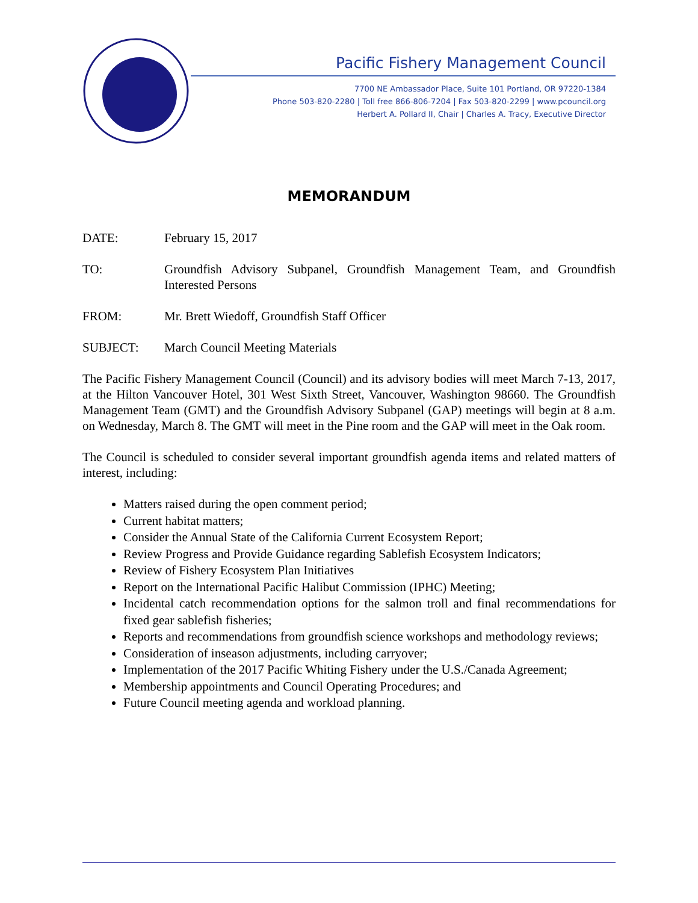Pacific Fishery Management Council
7700 NE Ambassador Place, Suite 101 Portland, OR 97220-1384
Phone 503-820-2280 | Toll free 866-806-7204 | Fax 503-820-2299 | www.pcouncil.org
Herbert A. Pollard II, Chair | Charles A. Tracy, Executive Director
MEMORANDUM
DATE: February 15, 2017
TO: Groundfish Advisory Subpanel, Groundfish Management Team, and Groundfish Interested Persons
FROM: Mr. Brett Wiedoff, Groundfish Staff Officer
SUBJECT: March Council Meeting Materials
The Pacific Fishery Management Council (Council) and its advisory bodies will meet March 7-13, 2017, at the Hilton Vancouver Hotel, 301 West Sixth Street, Vancouver, Washington 98660. The Groundfish Management Team (GMT) and the Groundfish Advisory Subpanel (GAP) meetings will begin at 8 a.m. on Wednesday, March 8. The GMT will meet in the Pine room and the GAP will meet in the Oak room.
The Council is scheduled to consider several important groundfish agenda items and related matters of interest, including:
Matters raised during the open comment period;
Current habitat matters;
Consider the Annual State of the California Current Ecosystem Report;
Review Progress and Provide Guidance regarding Sablefish Ecosystem Indicators;
Review of Fishery Ecosystem Plan Initiatives
Report on the International Pacific Halibut Commission (IPHC) Meeting;
Incidental catch recommendation options for the salmon troll and final recommendations for fixed gear sablefish fisheries;
Reports and recommendations from groundfish science workshops and methodology reviews;
Consideration of inseason adjustments, including carryover;
Implementation of the 2017 Pacific Whiting Fishery under the U.S./Canada Agreement;
Membership appointments and Council Operating Procedures; and
Future Council meeting agenda and workload planning.